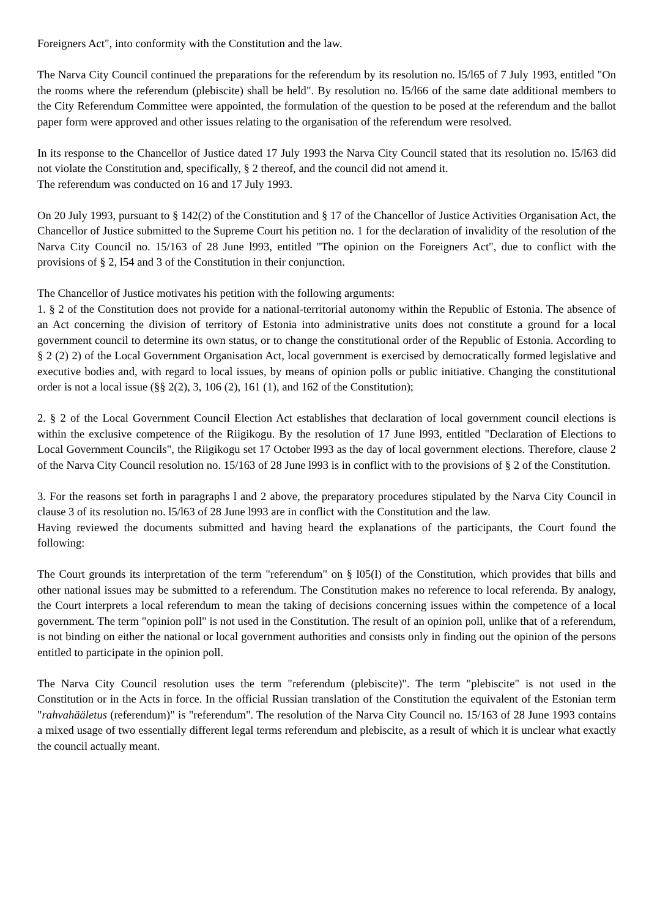Foreigners Act", into conformity with the Constitution and the law.
The Narva City Council continued the preparations for the referendum by its resolution no. l5/l65 of 7 July 1993, entitled "On the rooms where the referendum (plebiscite) shall be held". By resolution no. l5/l66 of the same date additional members to the City Referendum Committee were appointed, the formulation of the question to be posed at the referendum and the ballot paper form were approved and other issues relating to the organisation of the referendum were resolved.
In its response to the Chancellor of Justice dated 17 July 1993 the Narva City Council stated that its resolution no. l5/l63 did not violate the Constitution and, specifically, § 2 thereof, and the council did not amend it.
The referendum was conducted on 16 and 17 July 1993.
On 20 July 1993, pursuant to § 142(2) of the Constitution and § 17 of the Chancellor of Justice Activities Organisation Act, the Chancellor of Justice submitted to the Supreme Court his petition no. 1 for the declaration of invalidity of the resolution of the Narva City Council no. 15/163 of 28 June l993, entitled "The opinion on the Foreigners Act", due to conflict with the provisions of § 2, l54 and 3 of the Constitution in their conjunction.
The Chancellor of Justice motivates his petition with the following arguments:
1. § 2 of the Constitution does not provide for a national-territorial autonomy within the Republic of Estonia. The absence of an Act concerning the division of territory of Estonia into administrative units does not constitute a ground for a local government council to determine its own status, or to change the constitutional order of the Republic of Estonia. According to § 2 (2) 2) of the Local Government Organisation Act, local government is exercised by democratically formed legislative and executive bodies and, with regard to local issues, by means of opinion polls or public initiative. Changing the constitutional order is not a local issue (§§ 2(2), 3, 106 (2), 161 (1), and 162 of the Constitution);
2. § 2 of the Local Government Council Election Act establishes that declaration of local government council elections is within the exclusive competence of the Riigikogu. By the resolution of 17 June l993, entitled "Declaration of Elections to Local Government Councils", the Riigikogu set 17 October l993 as the day of local government elections. Therefore, clause 2 of the Narva City Council resolution no. 15/163 of 28 June l993 is in conflict with to the provisions of § 2 of the Constitution.
3. For the reasons set forth in paragraphs l and 2 above, the preparatory procedures stipulated by the Narva City Council in clause 3 of its resolution no. l5/l63 of 28 June l993 are in conflict with the Constitution and the law.
Having reviewed the documents submitted and having heard the explanations of the participants, the Court found the following:
The Court grounds its interpretation of the term "referendum" on § l05(l) of the Constitution, which provides that bills and other national issues may be submitted to a referendum. The Constitution makes no reference to local referenda. By analogy, the Court interprets a local referendum to mean the taking of decisions concerning issues within the competence of a local government. The term "opinion poll" is not used in the Constitution. The result of an opinion poll, unlike that of a referendum, is not binding on either the national or local government authorities and consists only in finding out the opinion of the persons entitled to participate in the opinion poll.
The Narva City Council resolution uses the term "referendum (plebiscite)". The term "plebiscite" is not used in the Constitution or in the Acts in force. In the official Russian translation of the Constitution the equivalent of the Estonian term "rahvahääletus (referendum)" is "referendum". The resolution of the Narva City Council no. 15/163 of 28 June 1993 contains a mixed usage of two essentially different legal terms referendum and plebiscite, as a result of which it is unclear what exactly the council actually meant.